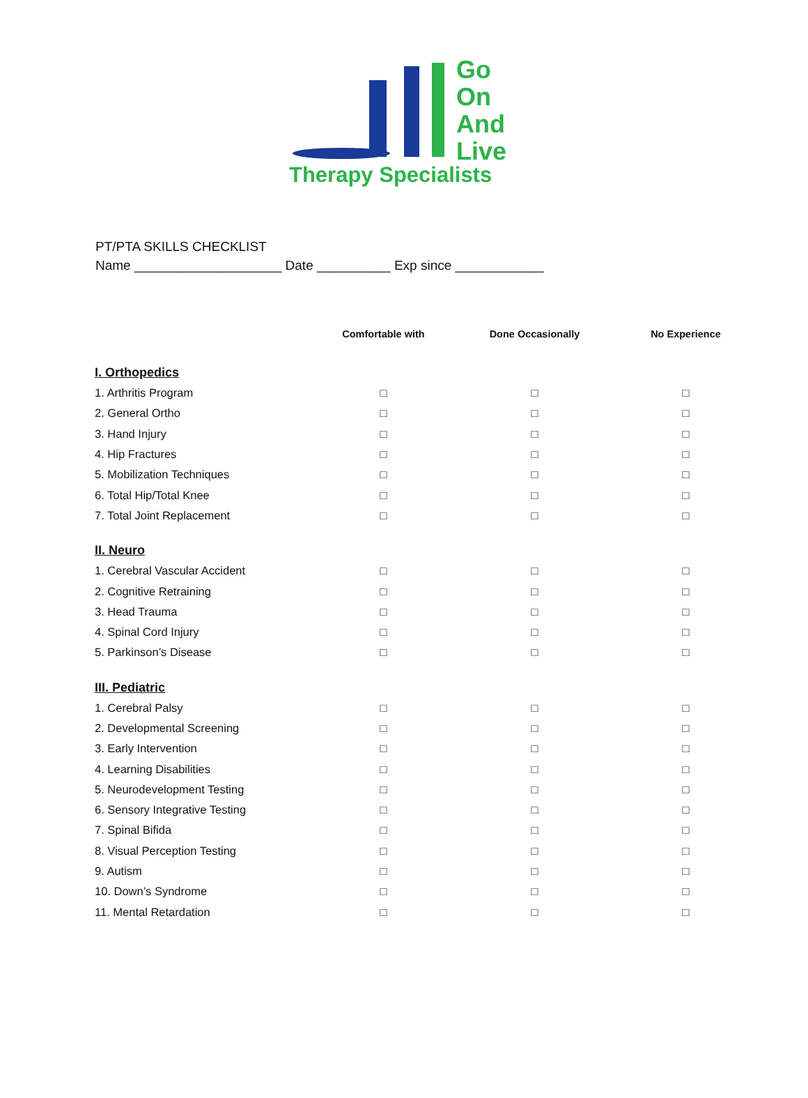Go
On
And
Live
Therapy Specialists
PT/PTA SKILLS CHECKLIST
Name ____________________ Date __________ Exp since ____________
| | Comfortable with | Done Occasionally | No Experience |
| --- | --- | --- | --- |
| I. Orthopedics | | | |
| 1. Arthritis Program | □ | □ | □ |
| 2. General Ortho | □ | □ | □ |
| 3. Hand Injury | □ | □ | □ |
| 4. Hip Fractures | □ | □ | □ |
| 5. Mobilization Techniques | □ | □ | □ |
| 6. Total Hip/Total Knee | □ | □ | □ |
| 7. Total Joint Replacement | □ | □ | □ |
| II. Neuro | | | |
| 1. Cerebral Vascular Accident | □ | □ | □ |
| 2. Cognitive Retraining | □ | □ | □ |
| 3. Head Trauma | □ | □ | □ |
| 4. Spinal Cord Injury | □ | □ | □ |
| 5. Parkinson’s Disease | □ | □ | □ |
| III. Pediatric | | | |
| 1. Cerebral Palsy | □ | □ | □ |
| 2. Developmental Screening | □ | □ | □ |
| 3. Early Intervention | □ | □ | □ |
| 4. Learning Disabilities | □ | □ | □ |
| 5. Neurodevelopment Testing | □ | □ | □ |
| 6. Sensory Integrative Testing | □ | □ | □ |
| 7. Spinal Bifida | □ | □ | □ |
| 8. Visual Perception Testing | □ | □ | □ |
| 9. Autism | □ | □ | □ |
| 10. Down’s Syndrome | □ | □ | □ |
| 11. Mental Retardation | □ | □ | □ |